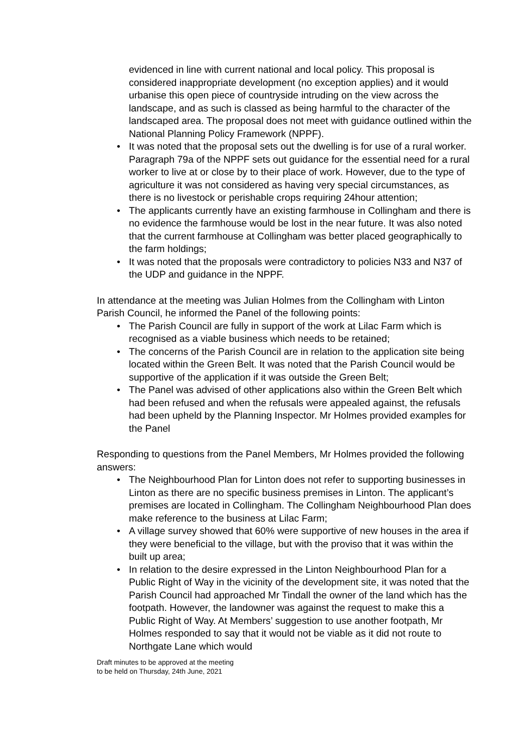evidenced in line with current national and local policy. This proposal is considered inappropriate development (no exception applies) and it would urbanise this open piece of countryside intruding on the view across the landscape, and as such is classed as being harmful to the character of the landscaped area. The proposal does not meet with guidance outlined within the National Planning Policy Framework (NPPF).
• It was noted that the proposal sets out the dwelling is for use of a rural worker. Paragraph 79a of the NPPF sets out guidance for the essential need for a rural worker to live at or close by to their place of work. However, due to the type of agriculture it was not considered as having very special circumstances, as there is no livestock or perishable crops requiring 24hour attention;
• The applicants currently have an existing farmhouse in Collingham and there is no evidence the farmhouse would be lost in the near future. It was also noted that the current farmhouse at Collingham was better placed geographically to the farm holdings;
• It was noted that the proposals were contradictory to policies N33 and N37 of the UDP and guidance in the NPPF.
In attendance at the meeting was Julian Holmes from the Collingham with Linton Parish Council, he informed the Panel of the following points:
• The Parish Council are fully in support of the work at Lilac Farm which is recognised as a viable business which needs to be retained;
• The concerns of the Parish Council are in relation to the application site being located within the Green Belt. It was noted that the Parish Council would be supportive of the application if it was outside the Green Belt;
• The Panel was advised of other applications also within the Green Belt which had been refused and when the refusals were appealed against, the refusals had been upheld by the Planning Inspector. Mr Holmes provided examples for the Panel
Responding to questions from the Panel Members, Mr Holmes provided the following answers:
• The Neighbourhood Plan for Linton does not refer to supporting businesses in Linton as there are no specific business premises in Linton. The applicant’s premises are located in Collingham. The Collingham Neighbourhood Plan does make reference to the business at Lilac Farm;
• A village survey showed that 60% were supportive of new houses in the area if they were beneficial to the village, but with the proviso that it was within the built up area;
• In relation to the desire expressed in the Linton Neighbourhood Plan for a Public Right of Way in the vicinity of the development site, it was noted that the Parish Council had approached Mr Tindall the owner of the land which has the footpath. However, the landowner was against the request to make this a Public Right of Way. At Members’ suggestion to use another footpath, Mr Holmes responded to say that it would not be viable as it did not route to Northgate Lane which would
Draft minutes to be approved at the meeting
to be held on Thursday, 24th June, 2021